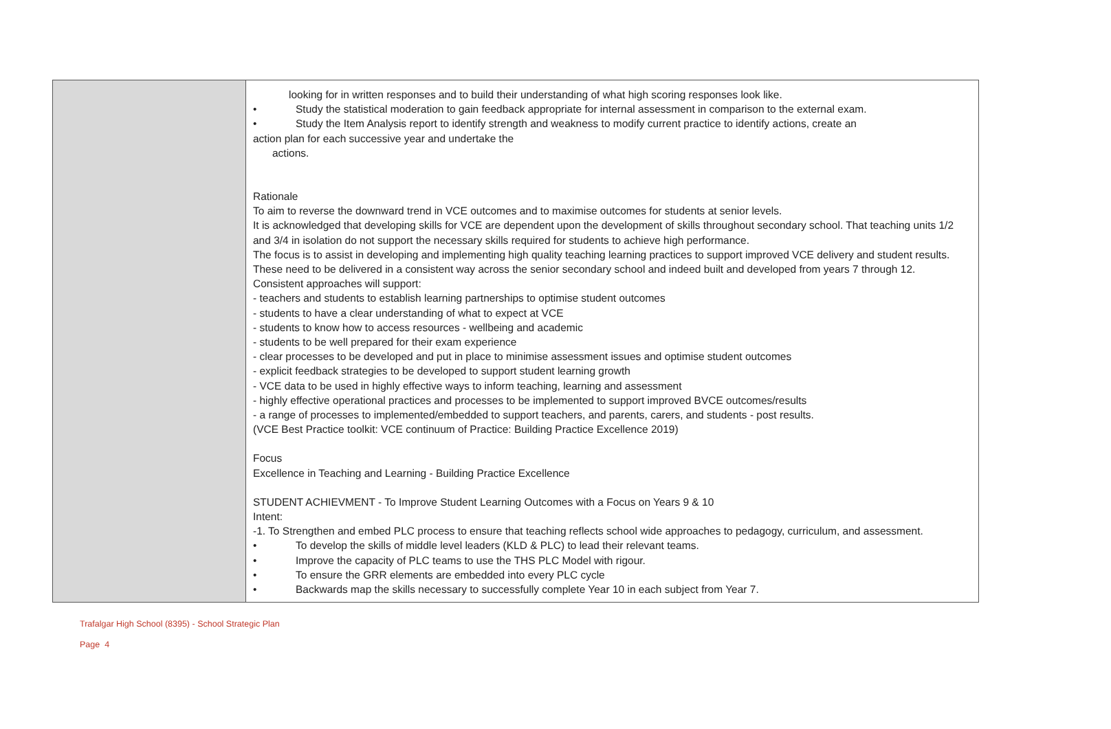| | looking for in written responses and to build their understanding of what high scoring responses look like. • Study the statistical moderation to gain feedback appropriate for internal assessment in comparison to the external exam. • Study the Item Analysis report to identify strength and weakness to modify current practice to identify actions, create an action plan for each successive year and undertake the actions. Rationale To aim to reverse the downward trend in VCE outcomes and to maximise outcomes for students at senior levels. It is acknowledged that developing skills for VCE are dependent upon the development of skills throughout secondary school. That teaching units 1/2 and 3/4 in isolation do not support the necessary skills required for students to achieve high performance. The focus is to assist in developing and implementing high quality teaching learning practices to support improved VCE delivery and student results. These need to be delivered in a consistent way across the senior secondary school and indeed built and developed from years 7 through 12. Consistent approaches will support: - teachers and students to establish learning partnerships to optimise student outcomes - students to have a clear understanding of what to expect at VCE - students to know how to access resources - wellbeing and academic - students to be well prepared for their exam experience - clear processes to be developed and put in place to minimise assessment issues and optimise student outcomes - explicit feedback strategies to be developed to support student learning growth - VCE data to be used in highly effective ways to inform teaching, learning and assessment - highly effective operational practices and processes to be implemented to support improved BVCE outcomes/results - a range of processes to implemented/embedded to support teachers, and parents, carers, and students - post results. (VCE Best Practice toolkit: VCE continuum of Practice: Building Practice Excellence 2019) Focus Excellence in Teaching and Learning - Building Practice Excellence STUDENT ACHIEVMENT - To Improve Student Learning Outcomes with a Focus on Years 9 & 10 Intent: -1. To Strengthen and embed PLC process to ensure that teaching reflects school wide approaches to pedagogy, curriculum, and assessment. • To develop the skills of middle level leaders (KLD & PLC) to lead their relevant teams. • Improve the capacity of PLC teams to use the THS PLC Model with rigour. • To ensure the GRR elements are embedded into every PLC cycle • Backwards map the skills necessary to successfully complete Year 10 in each subject from Year 7. |
Trafalgar High School (8395) - School Strategic Plan
Page 4